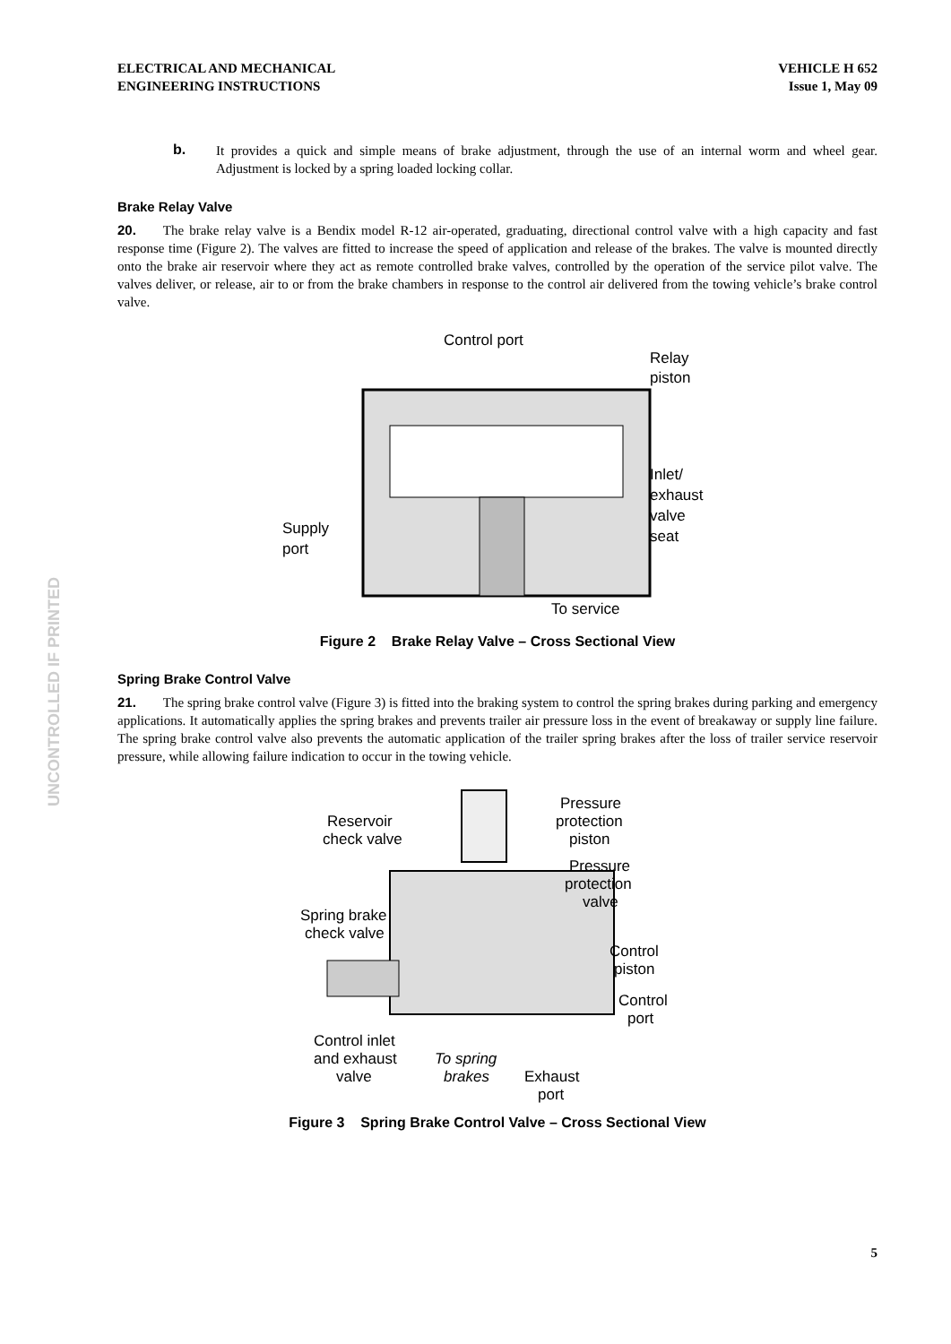UNCONTROLLED IF PRINTED
ELECTRICAL AND MECHANICAL
ENGINEERING INSTRUCTIONS
VEHICLE H 652
Issue 1, May 09
b.
It provides a quick and simple means of brake adjustment, through the use of an internal worm and wheel gear. Adjustment is locked by a spring loaded locking collar.
Brake Relay Valve
20. The brake relay valve is a Bendix model R-12 air-operated, graduating, directional control valve with a high capacity and fast response time (Figure 2). The valves are fitted to increase the speed of application and release of the brakes. The valve is mounted directly onto the brake air reservoir where they act as remote controlled brake valves, controlled by the operation of the service pilot valve. The valves deliver, or release, air to or from the brake chambers in response to the control air delivered from the towing vehicle’s brake control valve.
Control port
Relay
piston
Inlet/
exhaust
valve
seat
Supply
port
To service
Figure 2 Brake Relay Valve – Cross Sectional View
Spring Brake Control Valve
21. The spring brake control valve (Figure 3) is fitted into the braking system to control the spring brakes during parking and emergency applications. It automatically applies the spring brakes and prevents trailer air pressure loss in the event of breakaway or supply line failure. The spring brake control valve also prevents the automatic application of the trailer spring brakes after the loss of trailer service reservoir pressure, while allowing failure indication to occur in the towing vehicle.
Reservoir
check valve
Pressure
protection
piston
Pressure
protection
valve
Spring brake
check valve
Control
piston
Control
port
Control inlet
and exhaust
valve
To spring
brakes
Exhaust
port
Figure 3 Spring Brake Control Valve – Cross Sectional View
5